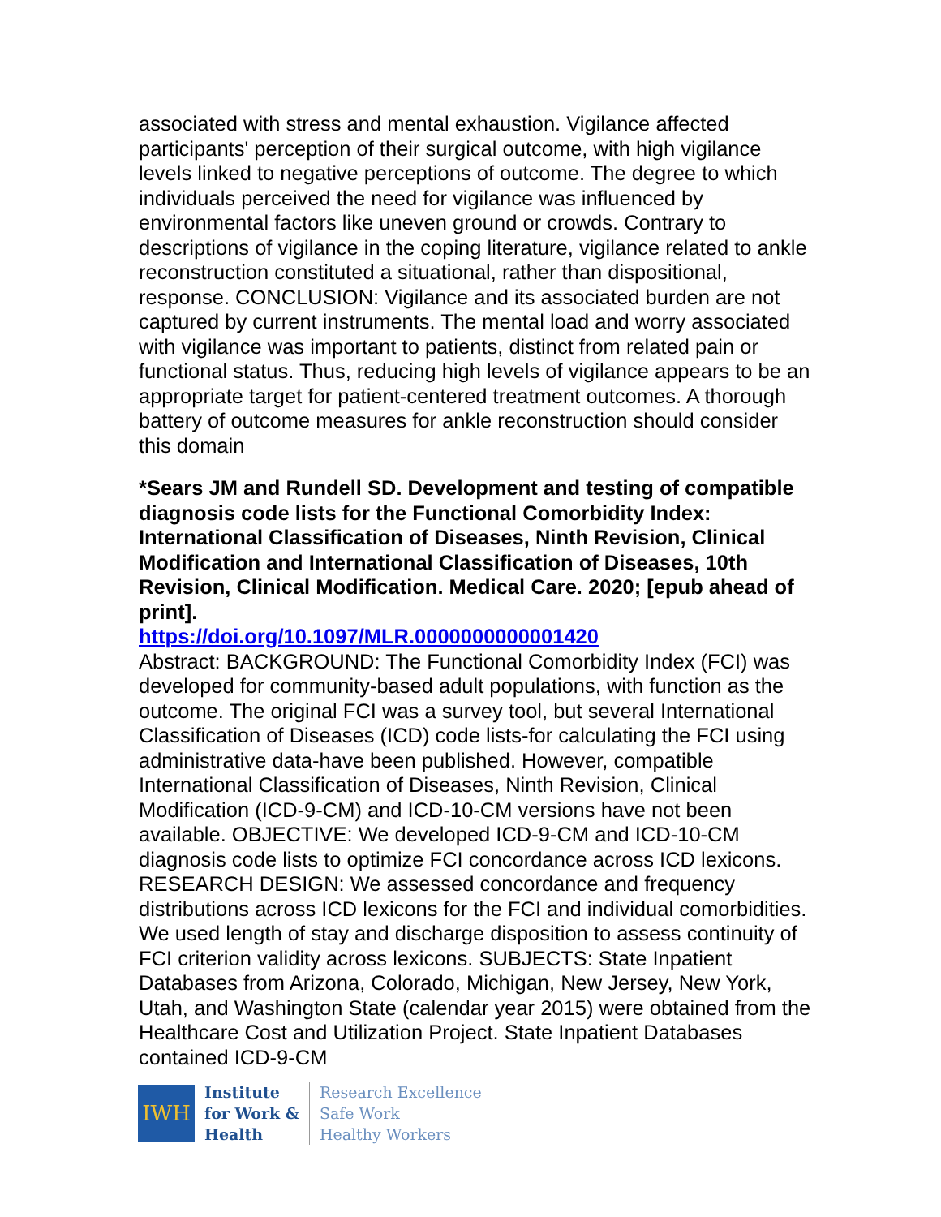associated with stress and mental exhaustion. Vigilance affected participants' perception of their surgical outcome, with high vigilance levels linked to negative perceptions of outcome. The degree to which individuals perceived the need for vigilance was influenced by environmental factors like uneven ground or crowds. Contrary to descriptions of vigilance in the coping literature, vigilance related to ankle reconstruction constituted a situational, rather than dispositional, response. CONCLUSION: Vigilance and its associated burden are not captured by current instruments. The mental load and worry associated with vigilance was important to patients, distinct from related pain or functional status. Thus, reducing high levels of vigilance appears to be an appropriate target for patient-centered treatment outcomes. A thorough battery of outcome measures for ankle reconstruction should consider this domain
*Sears JM and Rundell SD. Development and testing of compatible diagnosis code lists for the Functional Comorbidity Index: International Classification of Diseases, Ninth Revision, Clinical Modification and International Classification of Diseases, 10th Revision, Clinical Modification. Medical Care. 2020; [epub ahead of print].
https://doi.org/10.1097/MLR.0000000000001420
Abstract: BACKGROUND: The Functional Comorbidity Index (FCI) was developed for community-based adult populations, with function as the outcome. The original FCI was a survey tool, but several International Classification of Diseases (ICD) code lists-for calculating the FCI using administrative data-have been published. However, compatible International Classification of Diseases, Ninth Revision, Clinical Modification (ICD-9-CM) and ICD-10-CM versions have not been available. OBJECTIVE: We developed ICD-9-CM and ICD-10-CM diagnosis code lists to optimize FCI concordance across ICD lexicons. RESEARCH DESIGN: We assessed concordance and frequency distributions across ICD lexicons for the FCI and individual comorbidities. We used length of stay and discharge disposition to assess continuity of FCI criterion validity across lexicons. SUBJECTS: State Inpatient Databases from Arizona, Colorado, Michigan, New Jersey, New York, Utah, and Washington State (calendar year 2015) were obtained from the Healthcare Cost and Utilization Project. State Inpatient Databases contained ICD-9-CM
IWH
Institute
for Work &
Health
Research Excellence
Safe Work
Healthy Workers